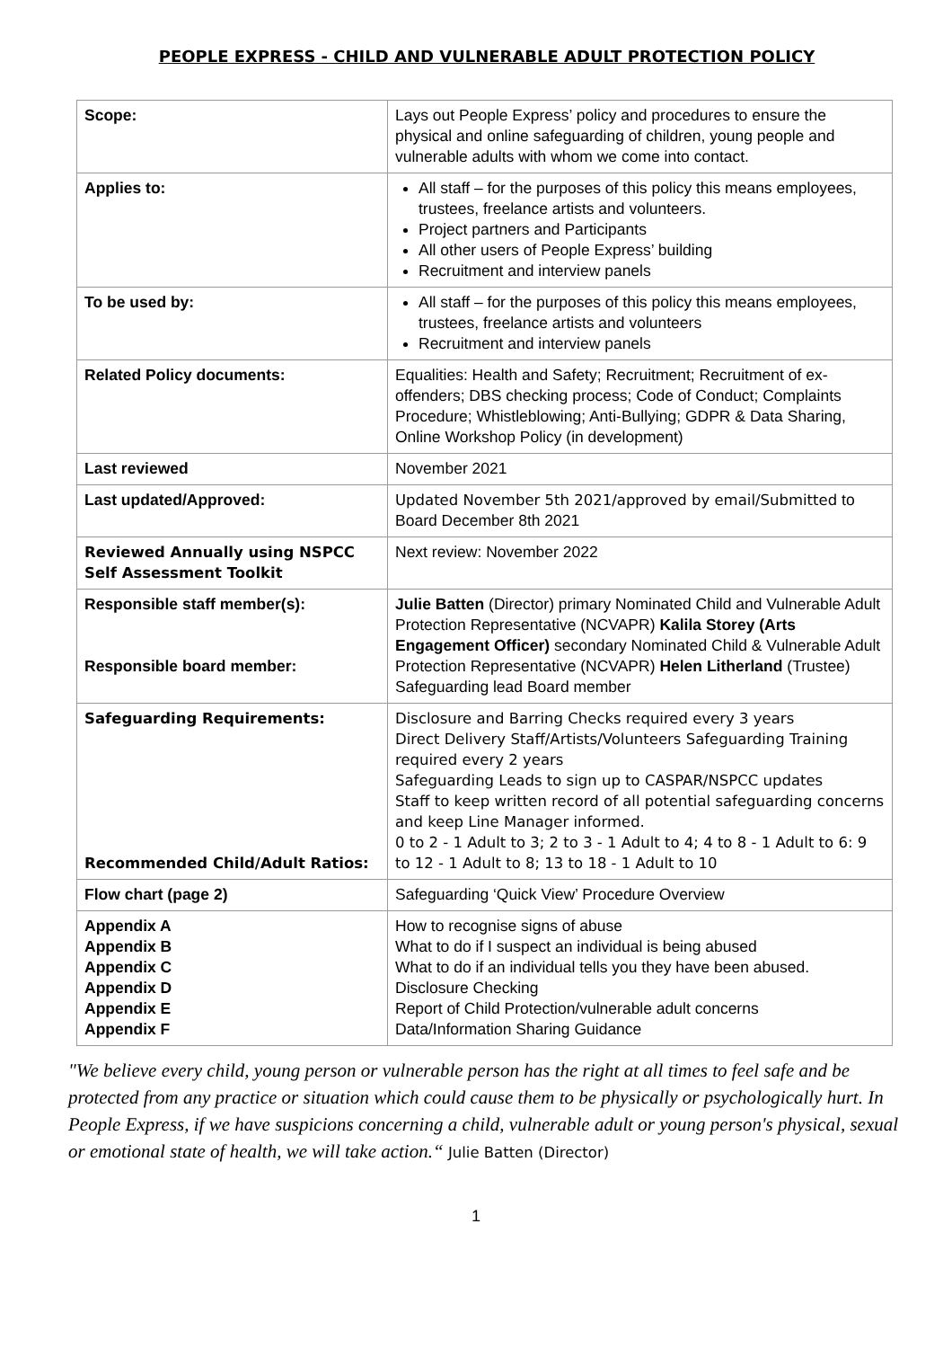PEOPLE EXPRESS - CHILD AND VULNERABLE ADULT PROTECTION POLICY
| Scope: | Lays out People Express’ policy and procedures to ensure the physical and online safeguarding of children, young people and vulnerable adults with whom we come into contact. |
| Applies to: | All staff – for the purposes of this policy this means employees, trustees, freelance artists and volunteers. Project partners and Participants All other users of People Express’ building Recruitment and interview panels |
| To be used by: | All staff – for the purposes of this policy this means employees, trustees, freelance artists and volunteers Recruitment and interview panels |
| Related Policy documents: | Equalities: Health and Safety; Recruitment; Recruitment of ex-offenders; DBS checking process; Code of Conduct; Complaints Procedure; Whistleblowing; Anti-Bullying; GDPR & Data Sharing, Online Workshop Policy (in development) |
| Last reviewed | November 2021 |
| Last updated/Approved: | Updated November 5th 2021/approved by email/Submitted to Board December 8th 2021 |
| Reviewed Annually using NSPCC Self Assessment Toolkit | Next review: November 2022 |
| Responsible staff member(s): Responsible board member: | Julie Batten (Director) primary Nominated Child and Vulnerable Adult Protection Representative (NCVAPR) Kalila Storey (Arts Engagement Officer) secondary Nominated Child & Vulnerable Adult Protection Representative (NCVAPR) Helen Litherland (Trustee) Safeguarding lead Board member |
| Safeguarding Requirements: Recommended Child/Adult Ratios: | Disclosure and Barring Checks required every 3 years Direct Delivery Staff/Artists/Volunteers Safeguarding Training required every 2 years Safeguarding Leads to sign up to CASPAR/NSPCC updates Staff to keep written record of all potential safeguarding concerns and keep Line Manager informed. 0 to 2 - 1 Adult to 3; 2 to 3 - 1 Adult to 4; 4 to 8 - 1 Adult to 6: 9 to 12 - 1 Adult to 8; 13 to 18 - 1 Adult to 10 |
| Flow chart (page 2) | Safeguarding ‘Quick View’ Procedure Overview |
| Appendix A Appendix B Appendix C Appendix D Appendix E Appendix F | How to recognise signs of abuse What to do if I suspect an individual is being abused What to do if an individual tells you they have been abused. Disclosure Checking Report of Child Protection/vulnerable adult concerns Data/Information Sharing Guidance |
"We believe every child, young person or vulnerable person has the right at all times to feel safe and be protected from any practice or situation which could cause them to be physically or psychologically hurt. In People Express, if we have suspicions concerning a child, vulnerable adult or young person's physical, sexual or emotional state of health, we will take action.“ Julie Batten (Director)
1